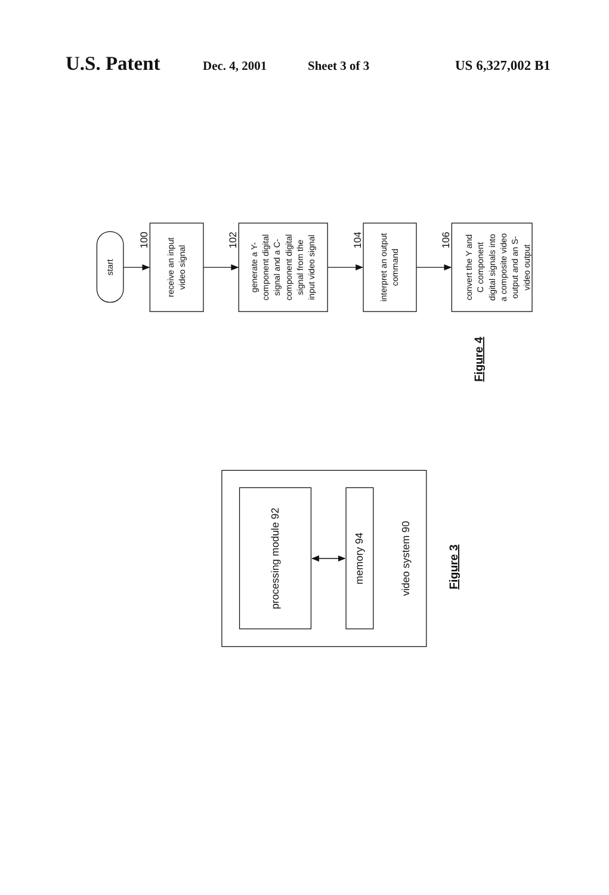U.S. Patent Dec. 4, 2001 Sheet 3 of 3 US 6,327,002 B1
start
100
102
104
106
receive an input video signal
generate a Y- component digital signal and a C- component digital signal from the input video signal
interpret an output command
convert the Y and C component digital signals into a composite video output and an S- video output
Figure 4
processing module 92
memory 94
video system 90
Figure 3